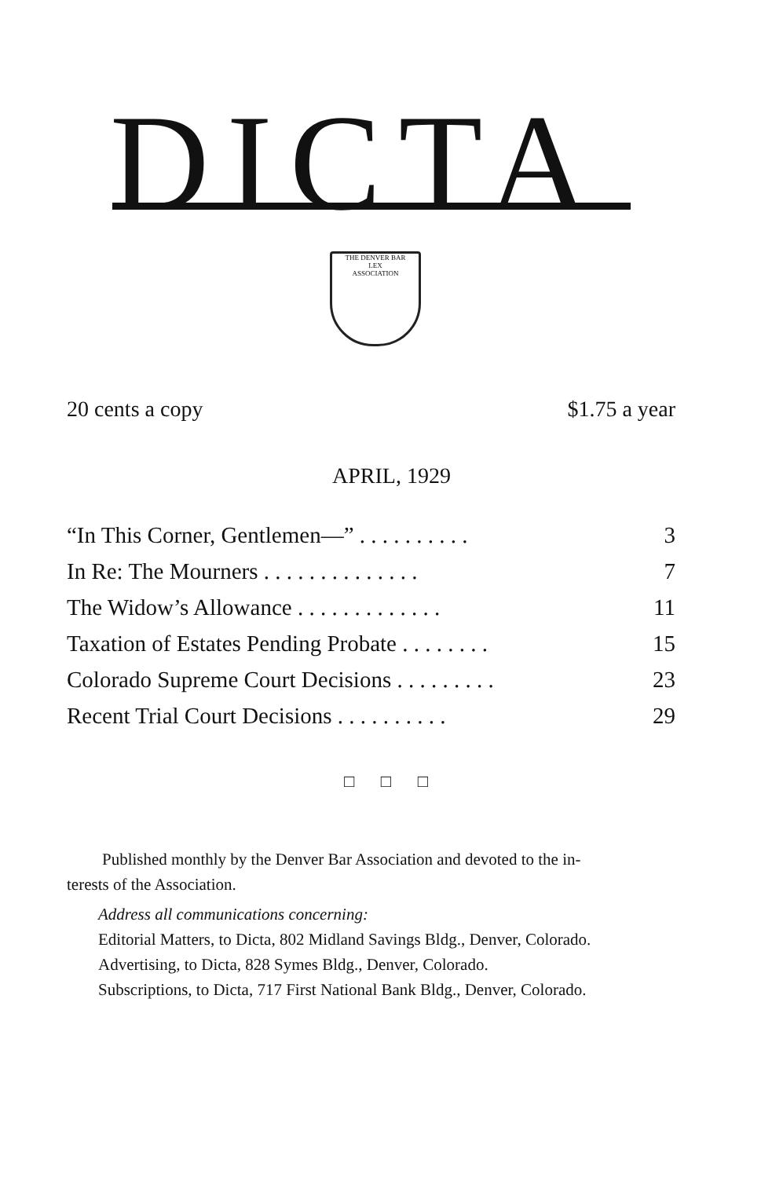DICTA
THE DENVER BAR
LEX
ASSOCIATION
20 cents a copy $1.75 a year
APRIL, 1929
“In This Corner, Gentlemen—” . . . . . . . . . . 3
In Re: The Mourners . . . . . . . . . . . . . . 7
The Widow’s Allowance . . . . . . . . . . . . . 11
Taxation of Estates Pending Probate . . . . . . . . 15
Colorado Supreme Court Decisions . . . . . . . . . 23
Recent Trial Court Decisions . . . . . . . . . . 29
□ □ □
Published monthly by the Denver Bar Association and devoted to the in-
terests of the Association.
Address all communications concerning:
Editorial Matters, to Dicta, 802 Midland Savings Bldg., Denver, Colorado.
Advertising, to Dicta, 828 Symes Bldg., Denver, Colorado.
Subscriptions, to Dicta, 717 First National Bank Bldg., Denver, Colorado.